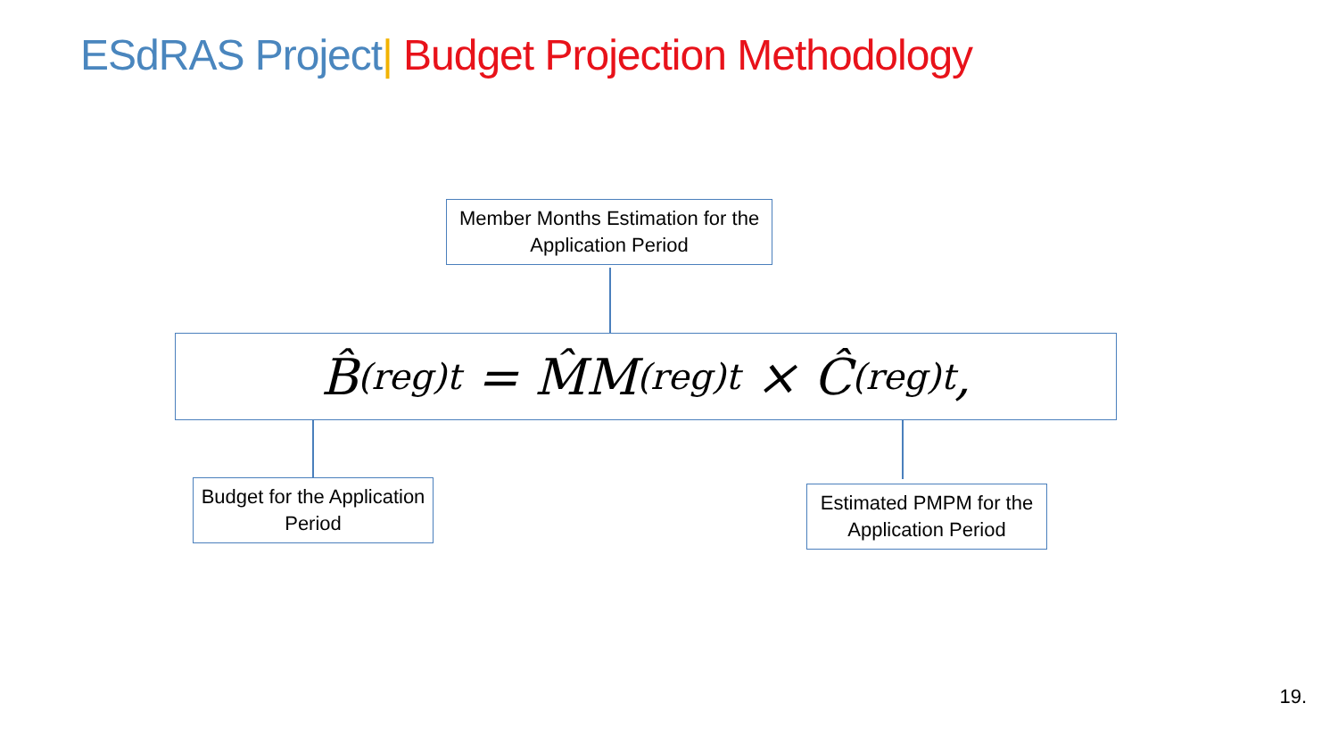ESdRAS Project| Budget Projection Methodology
Member Months Estimation for the Application Period
B̂<sup>(reg)</sup><sub>t</sub> = M̂M<sup>(reg)</sup><sub>t</sub> × Ĉ<sup>(reg)</sup><sub>t</sub>,
Budget for the Application Period
Estimated PMPM for the Application Period
19.